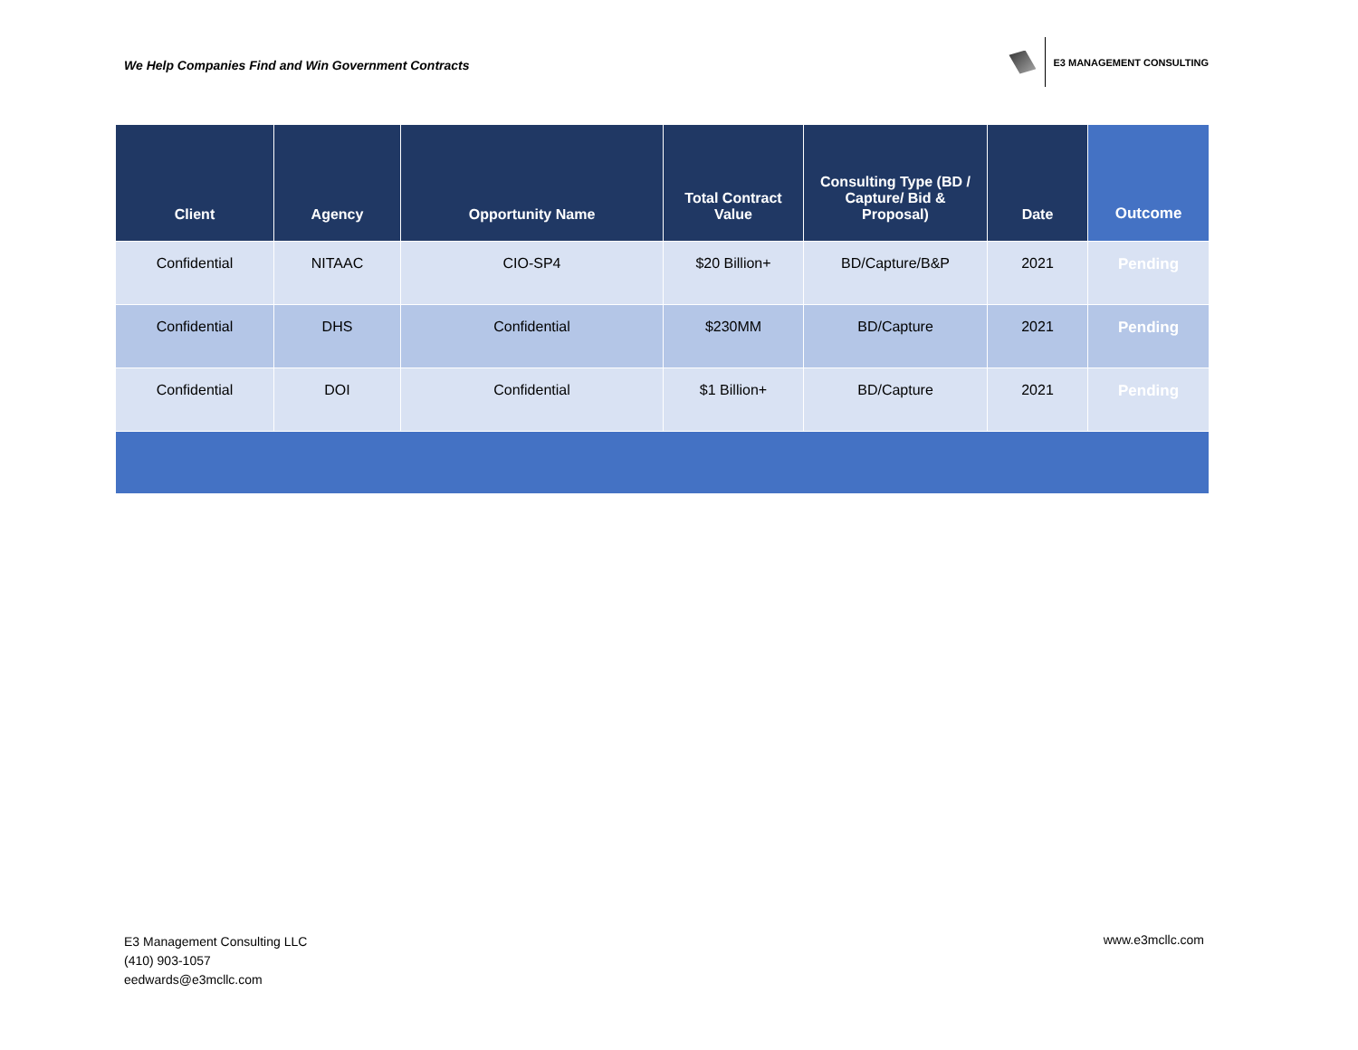We Help Companies Find and Win Government Contracts
E3 MANAGEMENT CONSULTING
| Client | Agency | Opportunity Name | Total Contract Value | Consulting Type (BD / Capture/ Bid & Proposal) | Date | Outcome |
| --- | --- | --- | --- | --- | --- | --- |
| Confidential | NITAAC | CIO-SP4 | $20 Billion+ | BD/Capture/B&P | 2021 | Pending |
| Confidential | DHS | Confidential | $230MM | BD/Capture | 2021 | Pending |
| Confidential | DOI | Confidential | $1 Billion+ | BD/Capture | 2021 | Pending |
E3 Management Consulting LLC
(410) 903-1057
eedwards@e3mcllc.com
www.e3mcllc.com